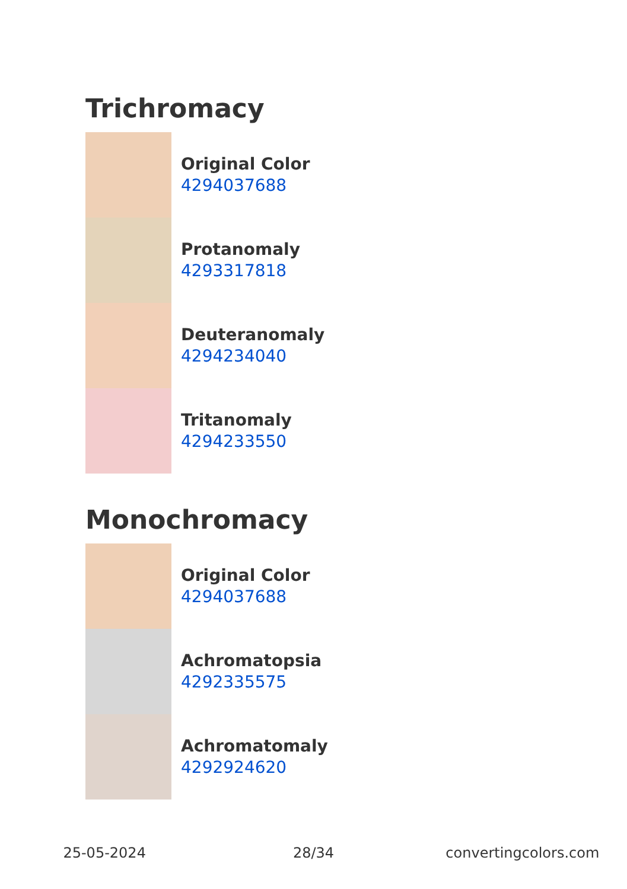Trichromacy
Original Color
4294037688
Protanomaly
4293317818
Deuteranomaly
4294234040
Tritanomaly
4294233550
Monochromacy
Original Color
4294037688
Achromatopsia
4292335575
Achromatomaly
4292924620
25-05-2024 28/34 convertingcolors.com